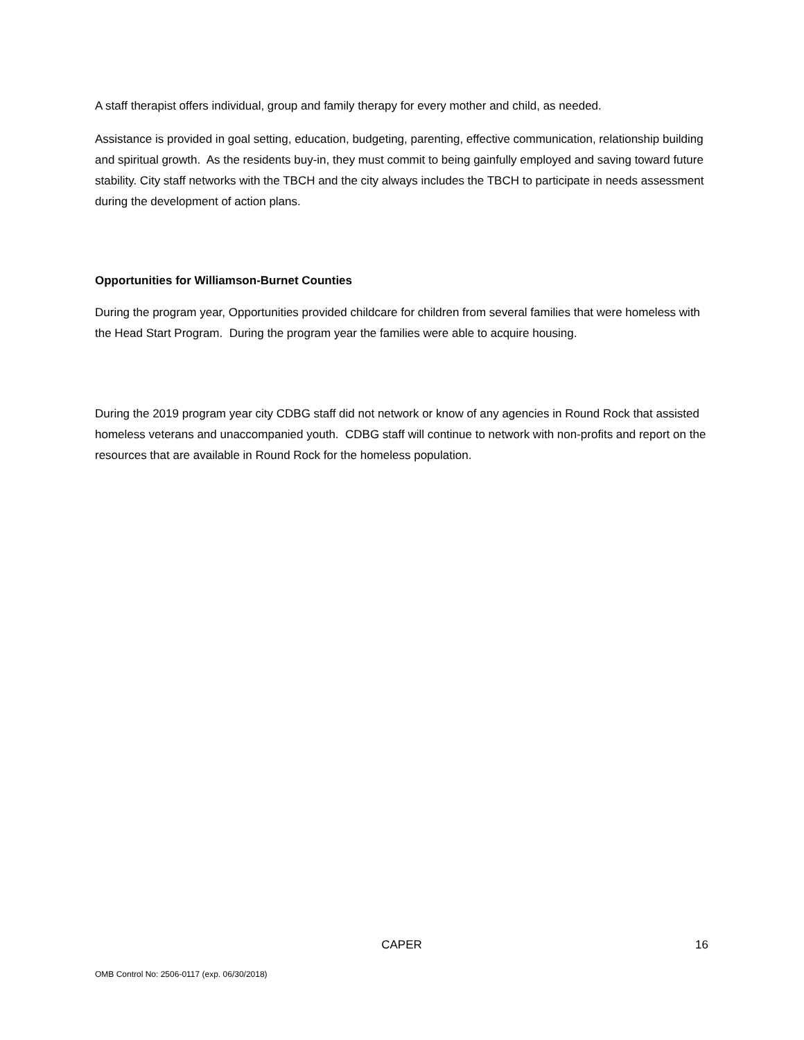A staff therapist offers individual, group and family therapy for every mother and child, as needed.
Assistance is provided in goal setting, education, budgeting, parenting, effective communication, relationship building and spiritual growth. As the residents buy-in, they must commit to being gainfully employed and saving toward future stability. City staff networks with the TBCH and the city always includes the TBCH to participate in needs assessment during the development of action plans.
Opportunities for Williamson-Burnet Counties
During the program year, Opportunities provided childcare for children from several families that were homeless with the Head Start Program. During the program year the families were able to acquire housing.
During the 2019 program year city CDBG staff did not network or know of any agencies in Round Rock that assisted homeless veterans and unaccompanied youth. CDBG staff will continue to network with non-profits and report on the resources that are available in Round Rock for the homeless population.
CAPER
16
OMB Control No: 2506-0117 (exp. 06/30/2018)